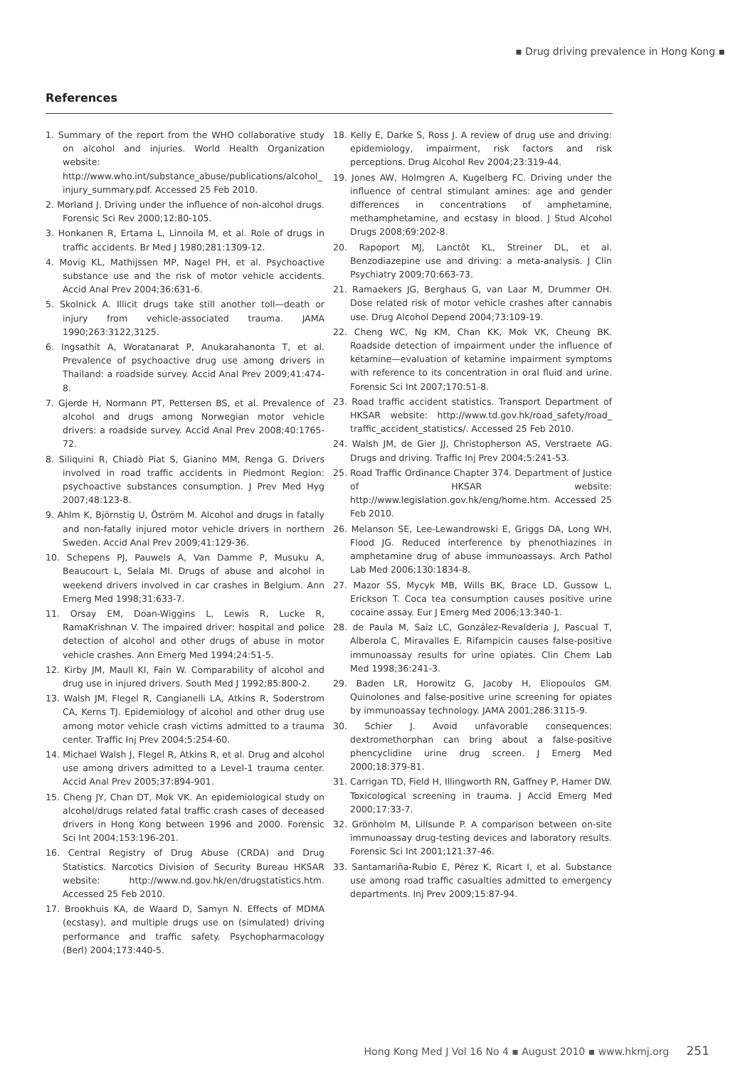▪ Drug driving prevalence in Hong Kong ▪
References
1. Summary of the report from the WHO collaborative study on alcohol and injuries. World Health Organization website: http://www.who.int/substance_abuse/publications/alcohol_ injury_summary.pdf. Accessed 25 Feb 2010.
2. Morland J. Driving under the influence of non-alcohol drugs. Forensic Sci Rev 2000;12:80-105.
3. Honkanen R, Ertama L, Linnoila M, et al. Role of drugs in traffic accidents. Br Med J 1980;281:1309-12.
4. Movig KL, Mathijssen MP, Nagel PH, et al. Psychoactive substance use and the risk of motor vehicle accidents. Accid Anal Prev 2004;36:631-6.
5. Skolnick A. Illicit drugs take still another toll—death or injury from vehicle-associated trauma. JAMA 1990;263:3122,3125.
6. Ingsathit A, Woratanarat P, Anukarahanonta T, et al. Prevalence of psychoactive drug use among drivers in Thailand: a roadside survey. Accid Anal Prev 2009;41:474-8.
7. Gjerde H, Normann PT, Pettersen BS, et al. Prevalence of alcohol and drugs among Norwegian motor vehicle drivers: a roadside survey. Accid Anal Prev 2008;40:1765-72.
8. Siliquini R, Chiadò Piat S, Gianino MM, Renga G. Drivers involved in road traffic accidents in Piedmont Region: psychoactive substances consumption. J Prev Med Hyg 2007;48:123-8.
9. Ahlm K, Björnstig U, Öström M. Alcohol and drugs in fatally and non-fatally injured motor vehicle drivers in northern Sweden. Accid Anal Prev 2009;41:129-36.
10. Schepens PJ, Pauwels A, Van Damme P, Musuku A, Beaucourt L, Selala MI. Drugs of abuse and alcohol in weekend drivers involved in car crashes in Belgium. Ann Emerg Med 1998;31:633-7.
11. Orsay EM, Doan-Wiggins L, Lewis R, Lucke R, RamaKrishnan V. The impaired driver: hospital and police detection of alcohol and other drugs of abuse in motor vehicle crashes. Ann Emerg Med 1994;24:51-5.
12. Kirby JM, Maull KI, Fain W. Comparability of alcohol and drug use in injured drivers. South Med J 1992;85:800-2.
13. Walsh JM, Flegel R, Cangianelli LA, Atkins R, Soderstrom CA, Kerns TJ. Epidemiology of alcohol and other drug use among motor vehicle crash victims admitted to a trauma center. Traffic Inj Prev 2004;5:254-60.
14. Michael Walsh J, Flegel R, Atkins R, et al. Drug and alcohol use among drivers admitted to a Level-1 trauma center. Accid Anal Prev 2005;37:894-901.
15. Cheng JY, Chan DT, Mok VK. An epidemiological study on alcohol/drugs related fatal traffic crash cases of deceased drivers in Hong Kong between 1996 and 2000. Forensic Sci Int 2004;153:196-201.
16. Central Registry of Drug Abuse (CRDA) and Drug Statistics. Narcotics Division of Security Bureau HKSAR website: http://www.nd.gov.hk/en/drugstatistics.htm. Accessed 25 Feb 2010.
17. Brookhuis KA, de Waard D, Samyn N. Effects of MDMA (ecstasy), and multiple drugs use on (simulated) driving performance and traffic safety. Psychopharmacology (Berl) 2004;173:440-5.
18. Kelly E, Darke S, Ross J. A review of drug use and driving: epidemiology, impairment, risk factors and risk perceptions. Drug Alcohol Rev 2004;23:319-44.
19. Jones AW, Holmgren A, Kugelberg FC. Driving under the influence of central stimulant amines: age and gender differences in concentrations of amphetamine, methamphetamine, and ecstasy in blood. J Stud Alcohol Drugs 2008;69:202-8.
20. Rapoport MJ, Lanctôt KL, Streiner DL, et al. Benzodiazepine use and driving: a meta-analysis. J Clin Psychiatry 2009;70:663-73.
21. Ramaekers JG, Berghaus G, van Laar M, Drummer OH. Dose related risk of motor vehicle crashes after cannabis use. Drug Alcohol Depend 2004;73:109-19.
22. Cheng WC, Ng KM, Chan KK, Mok VK, Cheung BK. Roadside detection of impairment under the influence of ketamine—evaluation of ketamine impairment symptoms with reference to its concentration in oral fluid and urine. Forensic Sci Int 2007;170:51-8.
23. Road traffic accident statistics. Transport Department of HKSAR website: http://www.td.gov.hk/road_safety/road_ traffic_accident_statistics/. Accessed 25 Feb 2010.
24. Walsh JM, de Gier JJ, Christopherson AS, Verstraete AG. Drugs and driving. Traffic Inj Prev 2004;5:241-53.
25. Road Traffic Ordinance Chapter 374. Department of Justice of HKSAR website: http://www.legislation.gov.hk/eng/home.htm. Accessed 25 Feb 2010.
26. Melanson SE, Lee-Lewandrowski E, Griggs DA, Long WH, Flood JG. Reduced interference by phenothiazines in amphetamine drug of abuse immunoassays. Arch Pathol Lab Med 2006;130:1834-8.
27. Mazor SS, Mycyk MB, Wills BK, Brace LD, Gussow L, Erickson T. Coca tea consumption causes positive urine cocaine assay. Eur J Emerg Med 2006;13:340-1.
28. de Paula M, Saiz LC, González-Revalderia J, Pascual T, Alberola C, Miravalles E. Rifampicin causes false-positive immunoassay results for urine opiates. Clin Chem Lab Med 1998;36:241-3.
29. Baden LR, Horowitz G, Jacoby H, Eliopoulos GM. Quinolones and false-positive urine screening for opiates by immunoassay technology. JAMA 2001;286:3115-9.
30. Schier J. Avoid unfavorable consequences: dextromethorphan can bring about a false-positive phencyclidine urine drug screen. J Emerg Med 2000;18:379-81.
31. Carrigan TD, Field H, Illingworth RN, Gaffney P, Hamer DW. Toxicological screening in trauma. J Accid Emerg Med 2000;17:33-7.
32. Grönholm M, Lillsunde P. A comparison between on-site immunoassay drug-testing devices and laboratory results. Forensic Sci Int 2001;121:37-46.
33. Santamariña-Rubio E, Pérez K, Ricart I, et al. Substance use among road traffic casualties admitted to emergency departments. Inj Prev 2009;15:87-94.
Hong Kong Med J Vol 16 No 4 ▪ August 2010 ▪ www.hkmj.org 251